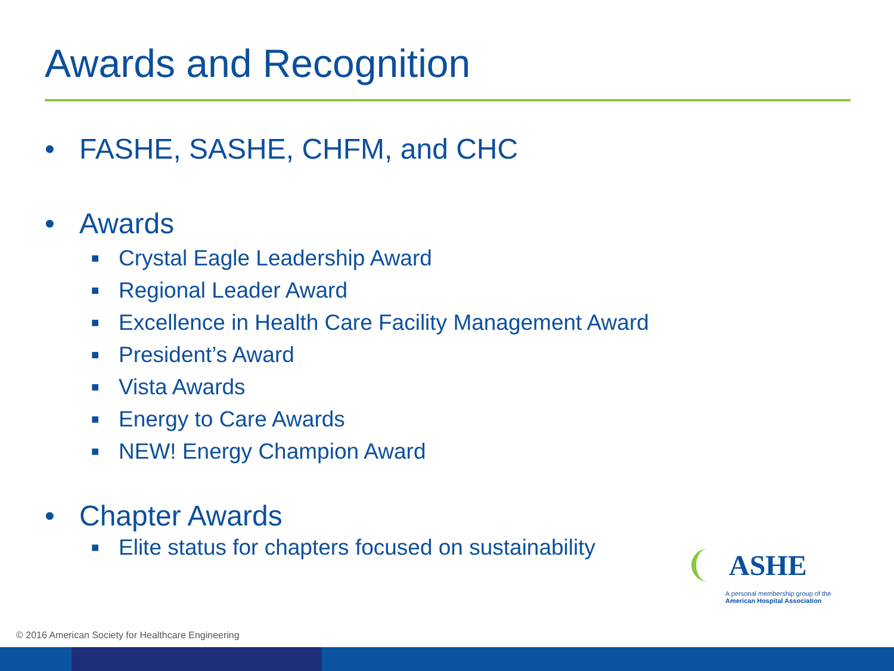Awards and Recognition
• FASHE, SASHE, CHFM, and CHC
• Awards
■ Crystal Eagle Leadership Award
■ Regional Leader Award
■ Excellence in Health Care Facility Management Award
■ President’s Award
■ Vista Awards
■ Energy to Care Awards
■ NEW! Energy Champion Award
• Chapter Awards
■ Elite status for chapters focused on sustainability
ASHE
A personal membership group of the
American Hospital Association
© 2016 American Society for Healthcare Engineering